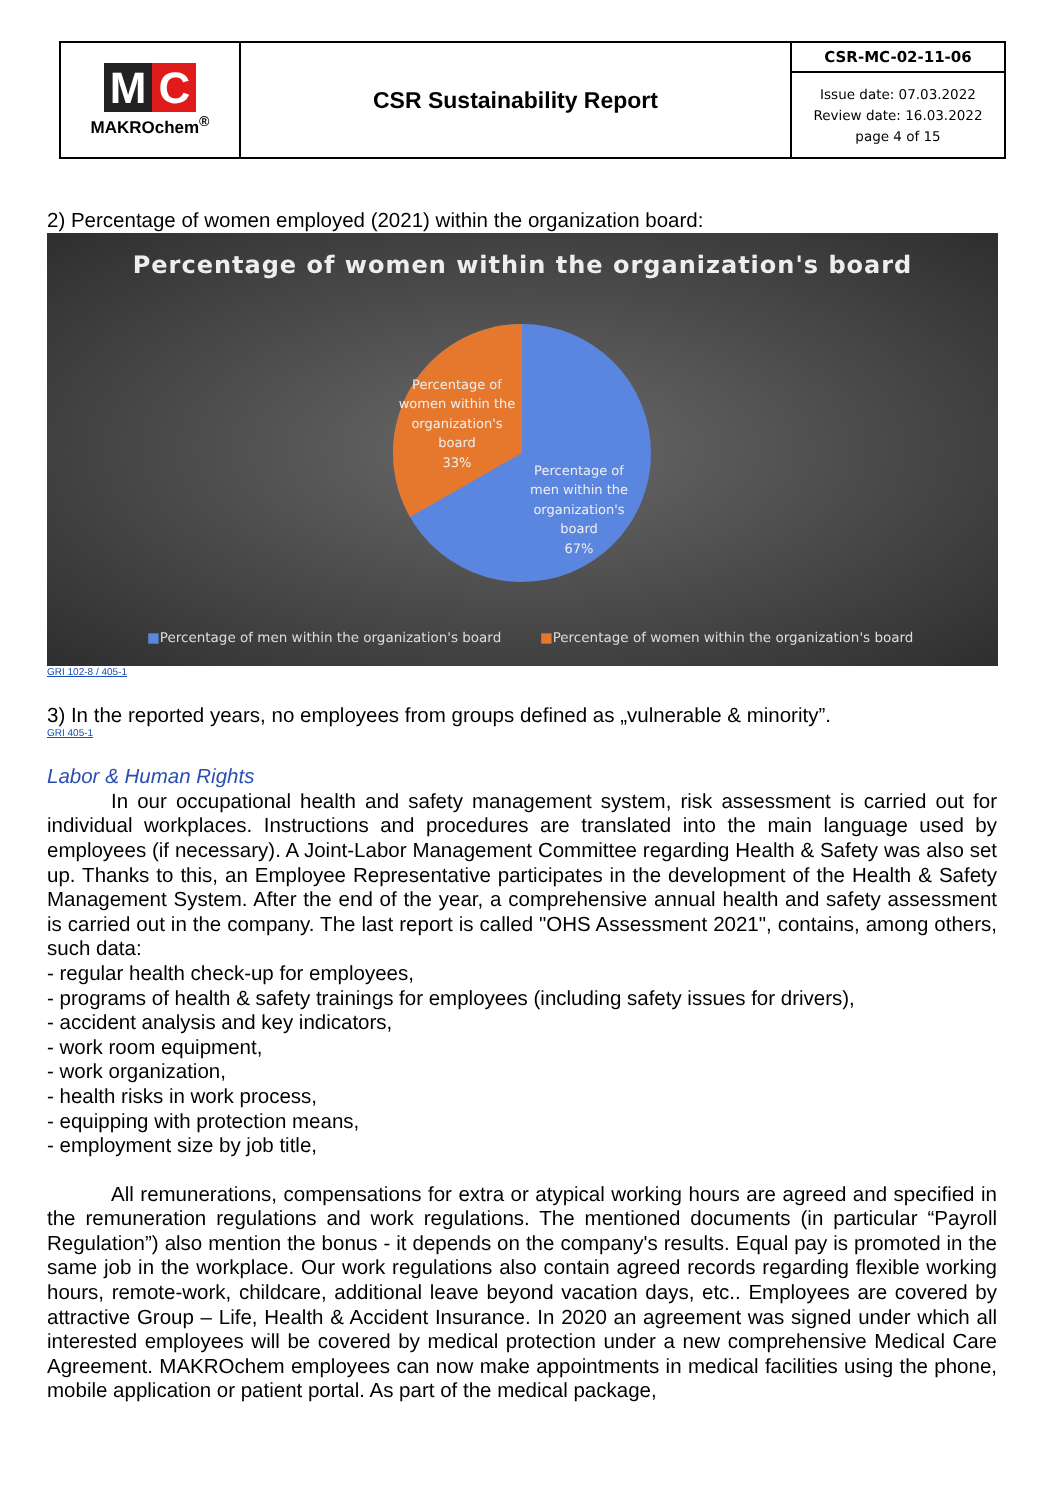| M C MAKROchem<sup>®</sup> | CSR Sustainability Report | CSR-MC-02-11-06 |
| | | Issue date: 07.03.2022 Review date: 16.03.2022 page 4 of 15 |
2) Percentage of women employed (2021) within the organization board:
Percentage of women within the organization's board
Percentage of women within the organization's board
33%
Percentage of men within the organization's board
67%
■Percentage of men within the organization's board ■Percentage of women within the organization's board
GRI 102-8 / 405-1
3) In the reported years, no employees from groups defined as „vulnerable & minority”.
GRI 405-1
Labor & Human Rights
In our occupational health and safety management system, risk assessment is carried out for individual workplaces. Instructions and procedures are translated into the main language used by employees (if necessary). A Joint-Labor Management Committee regarding Health & Safety was also set up. Thanks to this, an Employee Representative participates in the development of the Health & Safety Management System. After the end of the year, a comprehensive annual health and safety assessment is carried out in the company. The last report is called "OHS Assessment 2021", contains, among others, such data:
- regular health check-up for employees,
- programs of health & safety trainings for employees (including safety issues for drivers),
- accident analysis and key indicators,
- work room equipment,
- work organization,
- health risks in work process,
- equipping with protection means,
- employment size by job title,
All remunerations, compensations for extra or atypical working hours are agreed and specified in the remuneration regulations and work regulations. The mentioned documents (in particular “Payroll Regulation”) also mention the bonus - it depends on the company's results. Equal pay is promoted in the same job in the workplace. Our work regulations also contain agreed records regarding flexible working hours, remote-work, childcare, additional leave beyond vacation days, etc.. Employees are covered by attractive Group – Life, Health & Accident Insurance. In 2020 an agreement was signed under which all interested employees will be covered by medical protection under a new comprehensive Medical Care Agreement. MAKROchem employees can now make appointments in medical facilities using the phone, mobile application or patient portal. As part of the medical package,